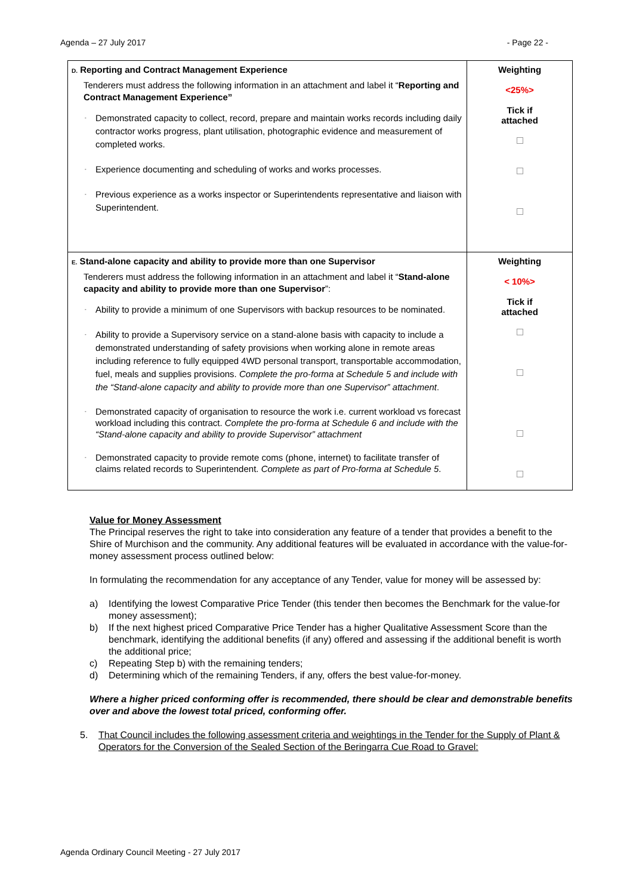Agenda – 27 July 2017 - Page 22 -
| D. Reporting and Contract Management Experience Tenderers must address the following information in an attachment and label it “ Reporting and Contract Management Experience” - Demonstrated capacity to collect, record, prepare and maintain works records including daily contractor works progress, plant utilisation, photographic evidence and measurement of completed works. - Experience documenting and scheduling of works and works processes. - Previous experience as a works inspector or Superintendents representative and liaison with Superintendent. | Weighting <25%> Tick if attached |
| E. Stand-alone capacity and ability to provide more than one Supervisor Tenderers must address the following information in an attachment and label it “ Stand-alone capacity and ability to provide more than one Supervisor ”: - Ability to provide a minimum of one Supervisors with backup resources to be nominated. - Ability to provide a Supervisory service on a stand-alone basis with capacity to include a demonstrated understanding of safety provisions when working alone in remote areas including reference to fully equipped 4WD personal transport, transportable accommodation, fuel, meals and supplies provisions. Complete the pro-forma at Schedule 5 and include with the “Stand-alone capacity and ability to provide more than one Supervisor” attachment . - Demonstrated capacity of organisation to resource the work i.e. current workload vs forecast workload including this contract. Complete the pro-forma at Schedule 6 and include with the “Stand-alone capacity and ability to provide Supervisor” attachment - Demonstrated capacity to provide remote coms (phone, internet) to facilitate transfer of claims related records to Superintendent. Complete as part of Pro-forma at Schedule 5 . | Weighting < 10%> Tick if attached |
Value for Money Assessment
The Principal reserves the right to take into consideration any feature of a tender that provides a benefit to the Shire of Murchison and the community. Any additional features will be evaluated in accordance with the value-for-money assessment process outlined below:
In formulating the recommendation for any acceptance of any Tender, value for money will be assessed by:
a) Identifying the lowest Comparative Price Tender (this tender then becomes the Benchmark for the value-for money assessment);
b) If the next highest priced Comparative Price Tender has a higher Qualitative Assessment Score than the benchmark, identifying the additional benefits (if any) offered and assessing if the additional benefit is worth the additional price;
c) Repeating Step b) with the remaining tenders;
d) Determining which of the remaining Tenders, if any, offers the best value-for-money.
Where a higher priced conforming offer is recommended, there should be clear and demonstrable benefits over and above the lowest total priced, conforming offer.
5. That Council includes the following assessment criteria and weightings in the Tender for the Supply of Plant & Operators for the Conversion of the Sealed Section of the Beringarra Cue Road to Gravel:
Agenda Ordinary Council Meeting - 27 July 2017